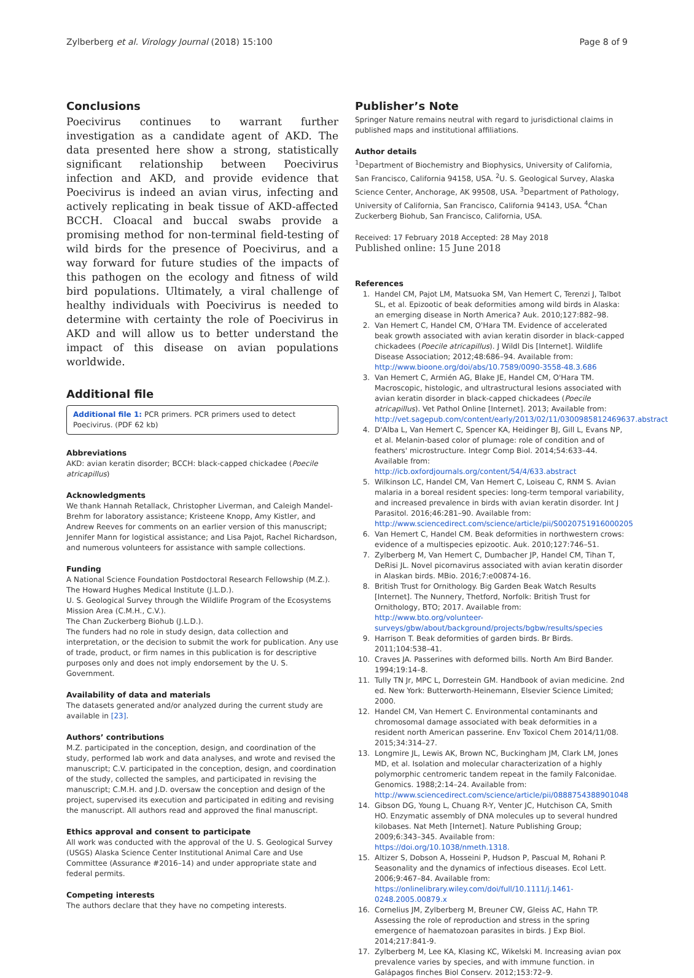Zylberberg et al. Virology Journal (2018) 15:100 Page 8 of 9
Conclusions
Poecivirus continues to warrant further investigation as a candidate agent of AKD. The data presented here show a strong, statistically significant relationship between Poecivirus infection and AKD, and provide evidence that Poecivirus is indeed an avian virus, infecting and actively replicating in beak tissue of AKD-affected BCCH. Cloacal and buccal swabs provide a promising method for non-terminal field-testing of wild birds for the presence of Poecivirus, and a way forward for future studies of the impacts of this pathogen on the ecology and fitness of wild bird populations. Ultimately, a viral challenge of healthy individuals with Poecivirus is needed to determine with certainty the role of Poecivirus in AKD and will allow us to better understand the impact of this disease on avian populations worldwide.
Additional file
Additional file 1: PCR primers. PCR primers used to detect Poecivirus. (PDF 62 kb)
Abbreviations
AKD: avian keratin disorder; BCCH: black-capped chickadee (Poecile atricapillus)
Acknowledgments
We thank Hannah Retallack, Christopher Liverman, and Caleigh Mandel-Brehm for laboratory assistance; Kristeene Knopp, Amy Kistler, and Andrew Reeves for comments on an earlier version of this manuscript; Jennifer Mann for logistical assistance; and Lisa Pajot, Rachel Richardson, and numerous volunteers for assistance with sample collections.
Funding
A National Science Foundation Postdoctoral Research Fellowship (M.Z.).
The Howard Hughes Medical Institute (J.L.D.).
U. S. Geological Survey through the Wildlife Program of the Ecosystems Mission Area (C.M.H., C.V.).
The Chan Zuckerberg Biohub (J.L.D.).
The funders had no role in study design, data collection and interpretation, or the decision to submit the work for publication. Any use of trade, product, or firm names in this publication is for descriptive purposes only and does not imply endorsement by the U. S. Government.
Availability of data and materials
The datasets generated and/or analyzed during the current study are available in [23].
Authors’ contributions
M.Z. participated in the conception, design, and coordination of the study, performed lab work and data analyses, and wrote and revised the manuscript; C.V. participated in the conception, design, and coordination of the study, collected the samples, and participated in revising the manuscript; C.M.H. and J.D. oversaw the conception and design of the project, supervised its execution and participated in editing and revising the manuscript. All authors read and approved the final manuscript.
Ethics approval and consent to participate
All work was conducted with the approval of the U. S. Geological Survey (USGS) Alaska Science Center Institutional Animal Care and Use Committee (Assurance #2016–14) and under appropriate state and federal permits.
Competing interests
The authors declare that they have no competing interests.
Publisher’s Note
Springer Nature remains neutral with regard to jurisdictional claims in published maps and institutional affiliations.
Author details
<sup>1</sup> Department of Biochemistry and Biophysics, University of California, San Francisco, California 94158, USA. <sup>2</sup>U. S. Geological Survey, Alaska Science Center, Anchorage, AK 99508, USA. <sup>3</sup>Department of Pathology, University of California, San Francisco, California 94143, USA. <sup>4</sup>Chan Zuckerberg Biohub, San Francisco, California, USA.
Received: 17 February 2018 Accepted: 28 May 2018
Published online: 15 June 2018
References
1. Handel CM, Pajot LM, Matsuoka SM, Van Hemert C, Terenzi J, Talbot SL, et al. Epizootic of beak deformities among wild birds in Alaska: an emerging disease in North America? Auk. 2010;127:882–98.
2. Van Hemert C, Handel CM, O'Hara TM. Evidence of accelerated beak growth associated with avian keratin disorder in black-capped chickadees (Poecile atricapillus). J Wildl Dis [Internet]. Wildlife Disease Association; 2012;48:686–94. Available from: http://www.bioone.org/doi/abs/10.7589/0090-3558-48.3.686
3. Van Hemert C, Armién AG, Blake JE, Handel CM, O'Hara TM. Macroscopic, histologic, and ultrastructural lesions associated with avian keratin disorder in black-capped chickadees (Poecile atricapillus). Vet Pathol Online [Internet]. 2013; Available from: http://vet.sagepub.com/content/early/2013/02/11/0300985812469637.abstract
4. D'Alba L, Van Hemert C, Spencer KA, Heidinger BJ, Gill L, Evans NP, et al. Melanin-based color of plumage: role of condition and of feathers' microstructure. Integr Comp Biol. 2014;54:633–44. Available from: http://icb.oxfordjournals.org/content/54/4/633.abstract
5. Wilkinson LC, Handel CM, Van Hemert C, Loiseau C, RNM S. Avian malaria in a boreal resident species: long-term temporal variability, and increased prevalence in birds with avian keratin disorder. Int J Parasitol. 2016;46:281–90. Available from: http://www.sciencedirect.com/science/article/pii/S0020751916000205
6. Van Hemert C, Handel CM. Beak deformities in northwestern crows: evidence of a multispecies epizootic. Auk. 2010;127:746–51.
7. Zylberberg M, Van Hemert C, Dumbacher JP, Handel CM, Tihan T, DeRisi JL. Novel picornavirus associated with avian keratin disorder in Alaskan birds. MBio. 2016;7:e00874-16.
8. British Trust for Ornithology. Big Garden Beak Watch Results [Internet]. The Nunnery, Thetford, Norfolk: British Trust for Ornithology, BTO; 2017. Available from: http://www.bto.org/volunteer-surveys/gbw/about/background/projects/bgbw/results/species
9. Harrison T. Beak deformities of garden birds. Br Birds. 2011;104:538–41.
10. Craves JA. Passerines with deformed bills. North Am Bird Bander. 1994;19:14–8.
11. Tully TN Jr, MPC L, Dorrestein GM. Handbook of avian medicine. 2nd ed. New York: Butterworth-Heinemann, Elsevier Science Limited; 2000.
12. Handel CM, Van Hemert C. Environmental contaminants and chromosomal damage associated with beak deformities in a resident north American passerine. Env Toxicol Chem 2014/11/08. 2015;34:314–27.
13. Longmire JL, Lewis AK, Brown NC, Buckingham JM, Clark LM, Jones MD, et al. Isolation and molecular characterization of a highly polymorphic centromeric tandem repeat in the family Falconidae. Genomics. 1988;2:14–24. Available from: http://www.sciencedirect.com/science/article/pii/0888754388901048
14. Gibson DG, Young L, Chuang R-Y, Venter JC, Hutchison CA, Smith HO. Enzymatic assembly of DNA molecules up to several hundred kilobases. Nat Meth [Internet]. Nature Publishing Group; 2009;6:343–345. Available from: https://doi.org/10.1038/nmeth.1318.
15. Altizer S, Dobson A, Hosseini P, Hudson P, Pascual M, Rohani P. Seasonality and the dynamics of infectious diseases. Ecol Lett. 2006;9:467–84. Available from: https://onlinelibrary.wiley.com/doi/full/10.1111/j.1461-0248.2005.00879.x
16. Cornelius JM, Zylberberg M, Breuner CW, Gleiss AC, Hahn TP. Assessing the role of reproduction and stress in the spring emergence of haematozoan parasites in birds. J Exp Biol. 2014;217:841-9.
17. Zylberberg M, Lee KA, Klasing KC, Wikelski M. Increasing avian pox prevalence varies by species, and with immune function. in Galápagos finches Biol Conserv. 2012;153:72–9.